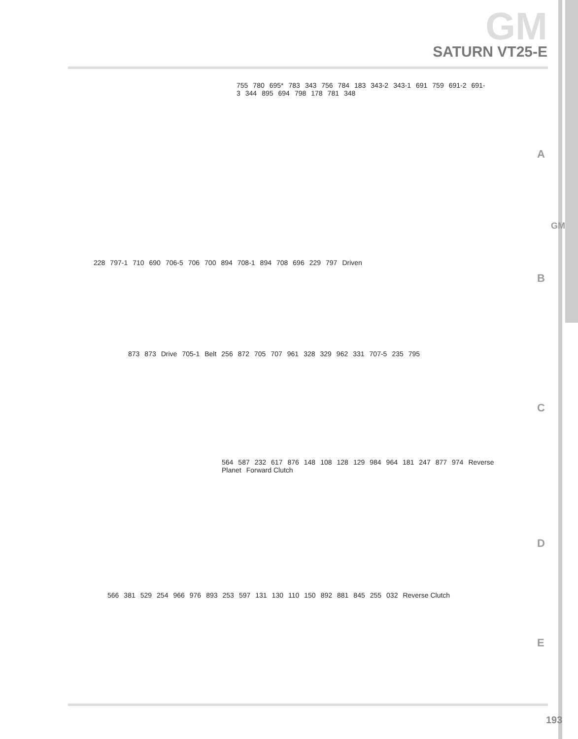GM
SATURN VT25-E
A
755 780 695* 783 343 756 784 183 343-2 343-1 691 759 691-2 691-3 344 895 694 798 178 781 348
GM
B
228 797-1 710 690 706-5 706 700 894 708-1 894 708 696 229 797 Driven
C
873 873 Drive 705-1 Belt 256 872 705 707 961 328 329 962 331 707-5 235 795
D
564 587 232 617 876 148 108 128 129 984 964 181 247 877 974 Reverse Planet Forward Clutch
E
566 381 529 254 966 976 893 253 597 131 130 110 150 892 881 845 255 032 Reverse Clutch
193